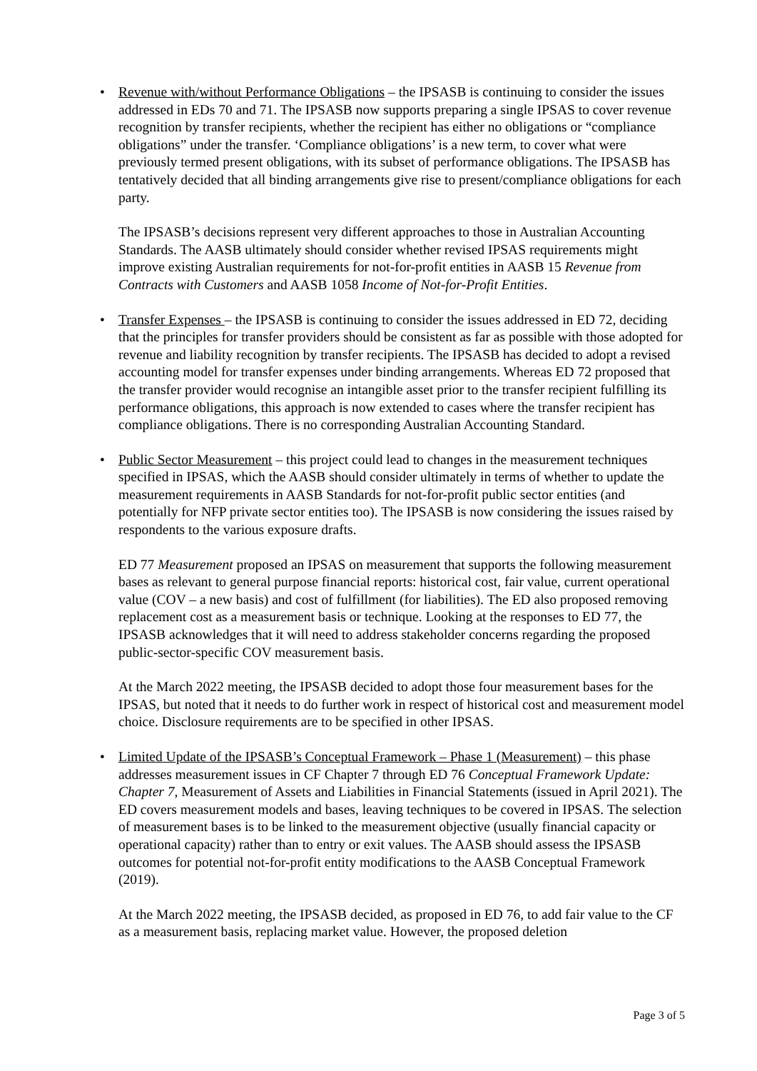• Revenue with/without Performance Obligations – the IPSASB is continuing to consider the issues addressed in EDs 70 and 71. The IPSASB now supports preparing a single IPSAS to cover revenue recognition by transfer recipients, whether the recipient has either no obligations or “compliance obligations” under the transfer. ‘Compliance obligations’ is a new term, to cover what were previously termed present obligations, with its subset of performance obligations. The IPSASB has tentatively decided that all binding arrangements give rise to present/compliance obligations for each party.
The IPSASB’s decisions represent very different approaches to those in Australian Accounting Standards. The AASB ultimately should consider whether revised IPSAS requirements might improve existing Australian requirements for not-for-profit entities in AASB 15 Revenue from Contracts with Customers and AASB 1058 Income of Not-for-Profit Entities.
• Transfer Expenses – the IPSASB is continuing to consider the issues addressed in ED 72, deciding that the principles for transfer providers should be consistent as far as possible with those adopted for revenue and liability recognition by transfer recipients. The IPSASB has decided to adopt a revised accounting model for transfer expenses under binding arrangements. Whereas ED 72 proposed that the transfer provider would recognise an intangible asset prior to the transfer recipient fulfilling its performance obligations, this approach is now extended to cases where the transfer recipient has compliance obligations. There is no corresponding Australian Accounting Standard.
• Public Sector Measurement – this project could lead to changes in the measurement techniques specified in IPSAS, which the AASB should consider ultimately in terms of whether to update the measurement requirements in AASB Standards for not-for-profit public sector entities (and potentially for NFP private sector entities too). The IPSASB is now considering the issues raised by respondents to the various exposure drafts.
ED 77 Measurement proposed an IPSAS on measurement that supports the following measurement bases as relevant to general purpose financial reports: historical cost, fair value, current operational value (COV – a new basis) and cost of fulfillment (for liabilities). The ED also proposed removing replacement cost as a measurement basis or technique. Looking at the responses to ED 77, the IPSASB acknowledges that it will need to address stakeholder concerns regarding the proposed public-sector-specific COV measurement basis.
At the March 2022 meeting, the IPSASB decided to adopt those four measurement bases for the IPSAS, but noted that it needs to do further work in respect of historical cost and measurement model choice. Disclosure requirements are to be specified in other IPSAS.
• Limited Update of the IPSASB’s Conceptual Framework – Phase 1 (Measurement) – this phase addresses measurement issues in CF Chapter 7 through ED 76 Conceptual Framework Update: Chapter 7, Measurement of Assets and Liabilities in Financial Statements (issued in April 2021). The ED covers measurement models and bases, leaving techniques to be covered in IPSAS. The selection of measurement bases is to be linked to the measurement objective (usually financial capacity or operational capacity) rather than to entry or exit values. The AASB should assess the IPSASB outcomes for potential not-for-profit entity modifications to the AASB Conceptual Framework (2019).
At the March 2022 meeting, the IPSASB decided, as proposed in ED 76, to add fair value to the CF as a measurement basis, replacing market value. However, the proposed deletion
Page 3 of 5